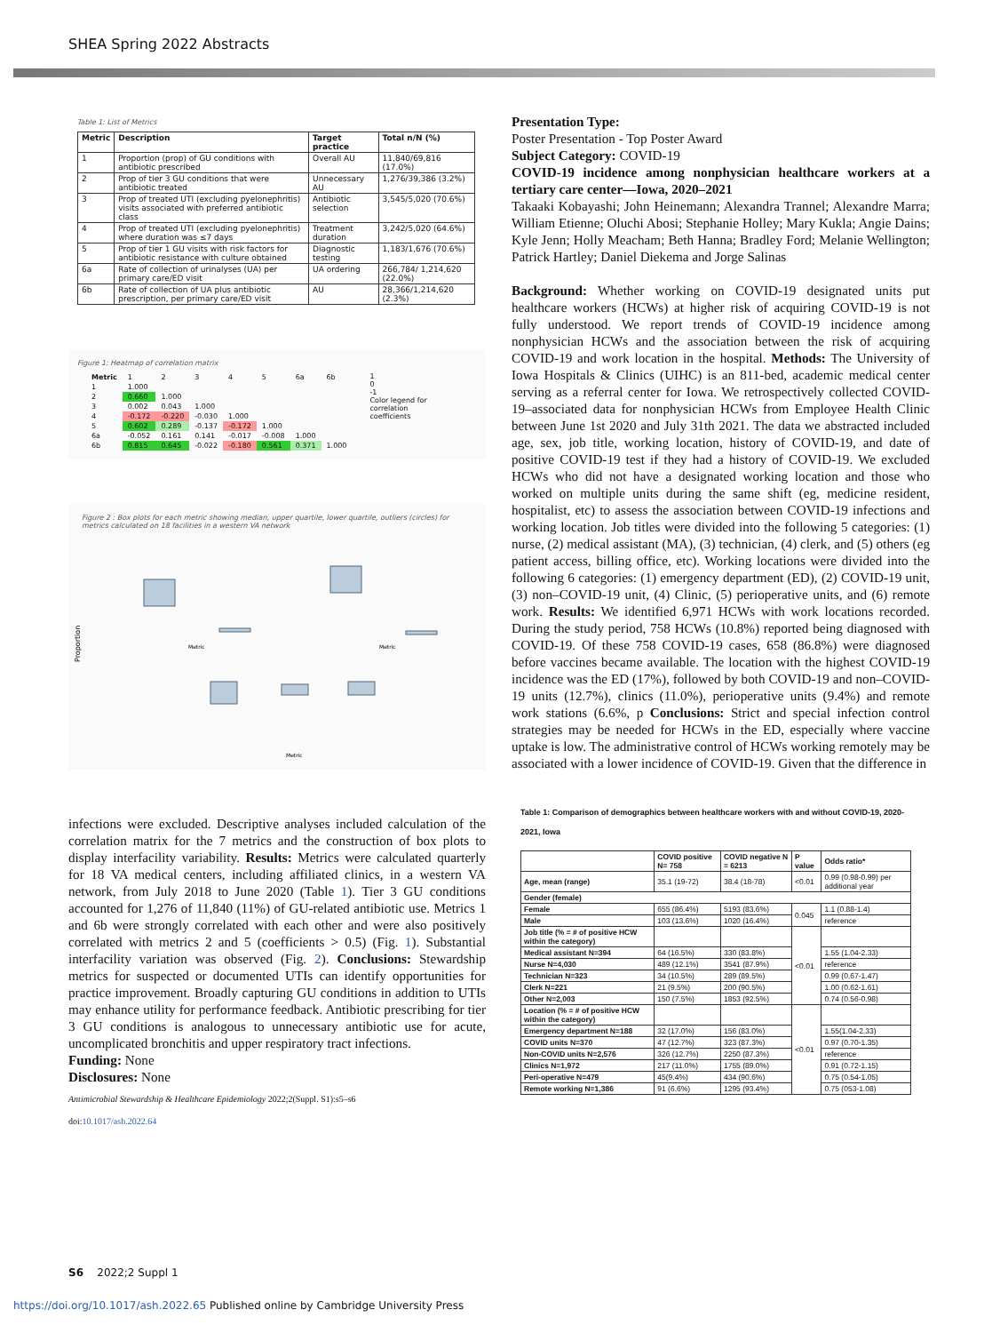SHEA Spring 2022 Abstracts
Table 1: List of Metrics
| Metric | Description | Target practice | Total n/N (%) |
| --- | --- | --- | --- |
| 1 | Proportion (prop) of GU conditions with antibiotic prescribed | Overall AU | 11,840/69,816 (17.0%) |
| 2 | Prop of tier 3 GU conditions that were antibiotic treated | Unnecessary AU | 1,276/39,386 (3.2%) |
| 3 | Prop of treated UTI (excluding pyelonephritis) visits associated with preferred antibiotic class | Antibiotic selection | 3,545/5,020 (70.6%) |
| 4 | Prop of treated UTI (excluding pyelonephritis) where duration was ≤7 days | Treatment duration | 3,242/5,020 (64.6%) |
| 5 | Prop of tier 1 GU visits with risk factors for antibiotic resistance with culture obtained | Diagnostic testing | 1,183/1,676 (70.6%) |
| 6a | Rate of collection of urinalyses (UA) per primary care/ED visit | UA ordering | 266,784/ 1,214,620 (22.0%) |
| 6b | Rate of collection of UA plus antibiotic prescription, per primary care/ED visit | AU | 28,366/1,214,620 (2.3%) |
Figure 1: Heatmap of correlation matrix
| Metric | 1 | 2 | 3 | 4 | 5 | 6a | 6b |
| 1 | 1.000 | | | | | | |
| 2 | 0.660 | 1.000 | | | | | |
| 3 | 0.002 | 0.043 | 1.000 | | | | |
| 4 | -0.172 | -0.220 | -0.030 | 1.000 | | | |
| 5 | 0.602 | 0.289 | -0.137 | -0.172 | 1.000 | | |
| 6a | -0.052 | 0.161 | 0.141 | -0.017 | -0.008 | 1.000 | |
| 6b | 0.815 | 0.645 | -0.022 | -0.180 | 0.561 | 0.371 | 1.000 |
1
0
-1
Color legend for correlation coefficients
Figure 2 : Box plots for each metric showing median, upper quartile, lower quartile, outliers (circles) for metrics calculated on 18 facilities in a western VA network
Proportion
Metric
Metric
Metric
infections were excluded. Descriptive analyses included calculation of the correlation matrix for the 7 metrics and the construction of box plots to display interfacility variability. Results: Metrics were calculated quarterly for 18 VA medical centers, including affiliated clinics, in a western VA network, from July 2018 to June 2020 (Table 1). Tier 3 GU conditions accounted for 1,276 of 11,840 (11%) of GU-related antibiotic use. Metrics 1 and 6b were strongly correlated with each other and were also positively correlated with metrics 2 and 5 (coefficients > 0.5) (Fig. 1). Substantial interfacility variation was observed (Fig. 2). Conclusions: Stewardship metrics for suspected or documented UTIs can identify opportunities for practice improvement. Broadly capturing GU conditions in addition to UTIs may enhance utility for performance feedback. Antibiotic prescribing for tier 3 GU conditions is analogous to unnecessary antibiotic use for acute, uncomplicated bronchitis and upper respiratory tract infections.
Funding: None
Disclosures: None
Antimicrobial Stewardship & Healthcare Epidemiology 2022;2(Suppl. S1):s5–s6
doi:10.1017/ash.2022.64
Presentation Type:
Poster Presentation - Top Poster Award
Subject Category: COVID-19
COVID-19 incidence among nonphysician healthcare workers at a tertiary care center—Iowa, 2020–2021
Takaaki Kobayashi; John Heinemann; Alexandra Trannel; Alexandre Marra; William Etienne; Oluchi Abosi; Stephanie Holley; Mary Kukla; Angie Dains; Kyle Jenn; Holly Meacham; Beth Hanna; Bradley Ford; Melanie Wellington; Patrick Hartley; Daniel Diekema and Jorge Salinas
Background: Whether working on COVID-19 designated units put healthcare workers (HCWs) at higher risk of acquiring COVID-19 is not fully understood. We report trends of COVID-19 incidence among nonphysician HCWs and the association between the risk of acquiring COVID-19 and work location in the hospital. Methods: The University of Iowa Hospitals & Clinics (UIHC) is an 811-bed, academic medical center serving as a referral center for Iowa. We retrospectively collected COVID-19–associated data for nonphysician HCWs from Employee Health Clinic between June 1st 2020 and July 31th 2021. The data we abstracted included age, sex, job title, working location, history of COVID-19, and date of positive COVID-19 test if they had a history of COVID-19. We excluded HCWs who did not have a designated working location and those who worked on multiple units during the same shift (eg, medicine resident, hospitalist, etc) to assess the association between COVID-19 infections and working location. Job titles were divided into the following 5 categories: (1) nurse, (2) medical assistant (MA), (3) technician, (4) clerk, and (5) others (eg patient access, billing office, etc). Working locations were divided into the following 6 categories: (1) emergency department (ED), (2) COVID-19 unit, (3) non–COVID-19 unit, (4) Clinic, (5) perioperative units, and (6) remote work. Results: We identified 6,971 HCWs with work locations recorded. During the study period, 758 HCWs (10.8%) reported being diagnosed with COVID-19. Of these 758 COVID-19 cases, 658 (86.8%) were diagnosed before vaccines became available. The location with the highest COVID-19 incidence was the ED (17%), followed by both COVID-19 and non–COVID-19 units (12.7%), clinics (11.0%), perioperative units (9.4%) and remote work stations (6.6%, p Conclusions: Strict and special infection control strategies may be needed for HCWs in the ED, especially where vaccine uptake is low. The administrative control of HCWs working remotely may be associated with a lower incidence of COVID-19. Given that the difference in
Table 1: Comparison of demographics between healthcare workers with and without COVID-19, 2020-2021, Iowa
| | COVID positive N= 758 | COVID negative N = 6213 | P value | Odds ratio* |
| --- | --- | --- | --- | --- |
| Age, mean (range) | 35.1 (19-72) | 38.4 (18-78) | <0.01 | 0.99 (0.98-0.99) per additional year |
| Gender (female) | | | | |
| Female | 655 (86.4%) | 5193 (83.6%) | 0.045 | 1.1 (0.88-1.4) |
| Male | 103 (13.6%) | 1020 (16.4%) | | reference |
| Job title (% = # of positive HCW within the category) | | | <0.01 | |
| Medical assistant N=394 | 64 (16.5%) | 330 (83.8%) | | 1.55 (1.04-2.33) |
| Nurse N=4,030 | 489 (12.1%) | 3541 (87.9%) | | reference |
| Technician N=323 | 34 (10.5%) | 289 (89.5%) | | 0.99 (0.67-1.47) |
| Clerk N=221 | 21 (9.5%) | 200 (90.5%) | | 1.00 (0.62-1.61) |
| Other N=2,003 | 150 (7.5%) | 1853 (92.5%) | | 0.74 (0.56-0.98) |
| Location (% = # of positive HCW within the category) | | | <0.01 | |
| Emergency department N=188 | 32 (17.0%) | 156 (83.0%) | | 1.55(1.04-2.33) |
| COVID units N=370 | 47 (12.7%) | 323 (87.3%) | | 0.97 (0.70-1.35) |
| Non-COVID units N=2,576 | 326 (12.7%) | 2250 (87.3%) | | reference |
| Clinics N=1,972 | 217 (11.0%) | 1755 (89.0%) | | 0.91 (0.72-1.15) |
| Peri-operative N=479 | 45(9.4%) | 434 (90.6%) | | 0.75 (0.54-1.05) |
| Remote working N=1,386 | 91 (6.6%) | 1295 (93.4%) | | 0.75 (053-1.08) |
S6 2022;2 Suppl 1
https://doi.org/10.1017/ash.2022.65 Published online by Cambridge University Press